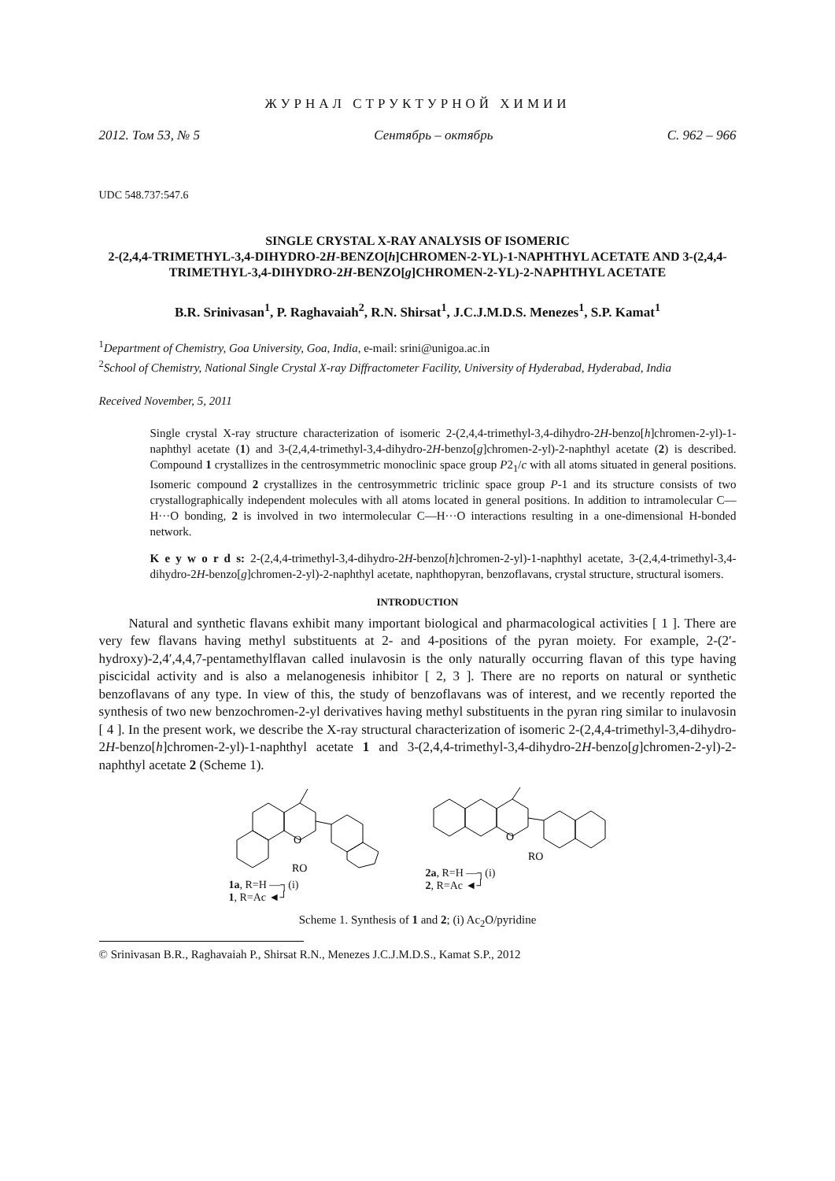ЖУРНАЛ СТРУКТУРНОЙ ХИМИИ
2012. Том 53, № 5 Сентябрь – октябрь С. 962 – 966
UDC 548.737:547.6
SINGLE CRYSTAL X-RAY ANALYSIS OF ISOMERIC
2-(2,4,4-TRIMETHYL-3,4-DIHYDRO-2H-BENZO[h]CHROMEN-2-YL)-1-NAPHTHYL ACETATE AND 3-(2,4,4-TRIMETHYL-3,4-DIHYDRO-2H-BENZO[g]CHROMEN-2-YL)-2-NAPHTHYL ACETATE
B.R. Srinivasan<sup>1</sup>, P. Raghavaiah<sup>2</sup>, R.N. Shirsat<sup>1</sup>, J.C.J.M.D.S. Menezes<sup>1</sup>, S.P. Kamat<sup>1</sup>
<sup>1</sup> Department of Chemistry, Goa University, Goa, India, e-mail: srini@unigoa.ac.in
<sup>2</sup> School of Chemistry, National Single Crystal X-ray Diffractometer Facility, University of Hyderabad, Hyderabad, India
Received November, 5, 2011
Single crystal X-ray structure characterization of isomeric 2-(2,4,4-trimethyl-3,4-dihydro-2H-benzo[h]chromen-2-yl)-1-naphthyl acetate (1) and 3-(2,4,4-trimethyl-3,4-dihydro-2H-benzo[g]chromen-2-yl)-2-naphthyl acetate (2) is described. Compound 1 crystallizes in the centrosymmetric monoclinic space group P2<sub>1</sub>/c with all atoms situated in general positions. Isomeric compound 2 crystallizes in the centrosymmetric triclinic space group P-1 and its structure consists of two crystallographically independent molecules with all atoms located in general positions. In addition to intramolecular C—H···O bonding, 2 is involved in two intermolecular C—H···O interactions resulting in a one-dimensional H-bonded network.
K e y w o r d s: 2-(2,4,4-trimethyl-3,4-dihydro-2H-benzo[h]chromen-2-yl)-1-naphthyl acetate, 3-(2,4,4-trimethyl-3,4-dihydro-2H-benzo[g]chromen-2-yl)-2-naphthyl acetate, naphthopyran, benzoflavans, crystal structure, structural isomers.
INTRODUCTION
Natural and synthetic flavans exhibit many important biological and pharmacological activities [ 1 ]. There are very few flavans having methyl substituents at 2- and 4-positions of the pyran moiety. For example, 2-(2′-hydroxy)-2,4′,4,4,7-pentamethylflavan called inulavosin is the only naturally occurring flavan of this type having piscicidal activity and is also a melanogenesis inhibitor [ 2, 3 ]. There are no reports on natural or synthetic benzoflavans of any type. In view of this, the study of benzoflavans was of interest, and we recently reported the synthesis of two new benzochromen-2-yl derivatives having methyl substituents in the pyran ring similar to inulavosin [ 4 ]. In the present work, we describe the X-ray structural characterization of isomeric 2-(2,4,4-trimethyl-3,4-dihydro-2H-benzo[h]chromen-2-yl)-1-naphthyl acetate 1 and 3-(2,4,4-trimethyl-3,4-dihydro-2H-benzo[g]chromen-2-yl)-2-naphthyl acetate 2 (Scheme 1).
O
RO
1a, R=H —┐(i)
1, R=Ac ◄┘
O
RO
2a, R=H —┐(i)
2, R=Ac ◄┘
Scheme 1. Synthesis of 1 and 2; (i) Ac<sub>2</sub>O/pyridine
© Srinivasan B.R., Raghavaiah P., Shirsat R.N., Menezes J.C.J.M.D.S., Kamat S.P., 2012